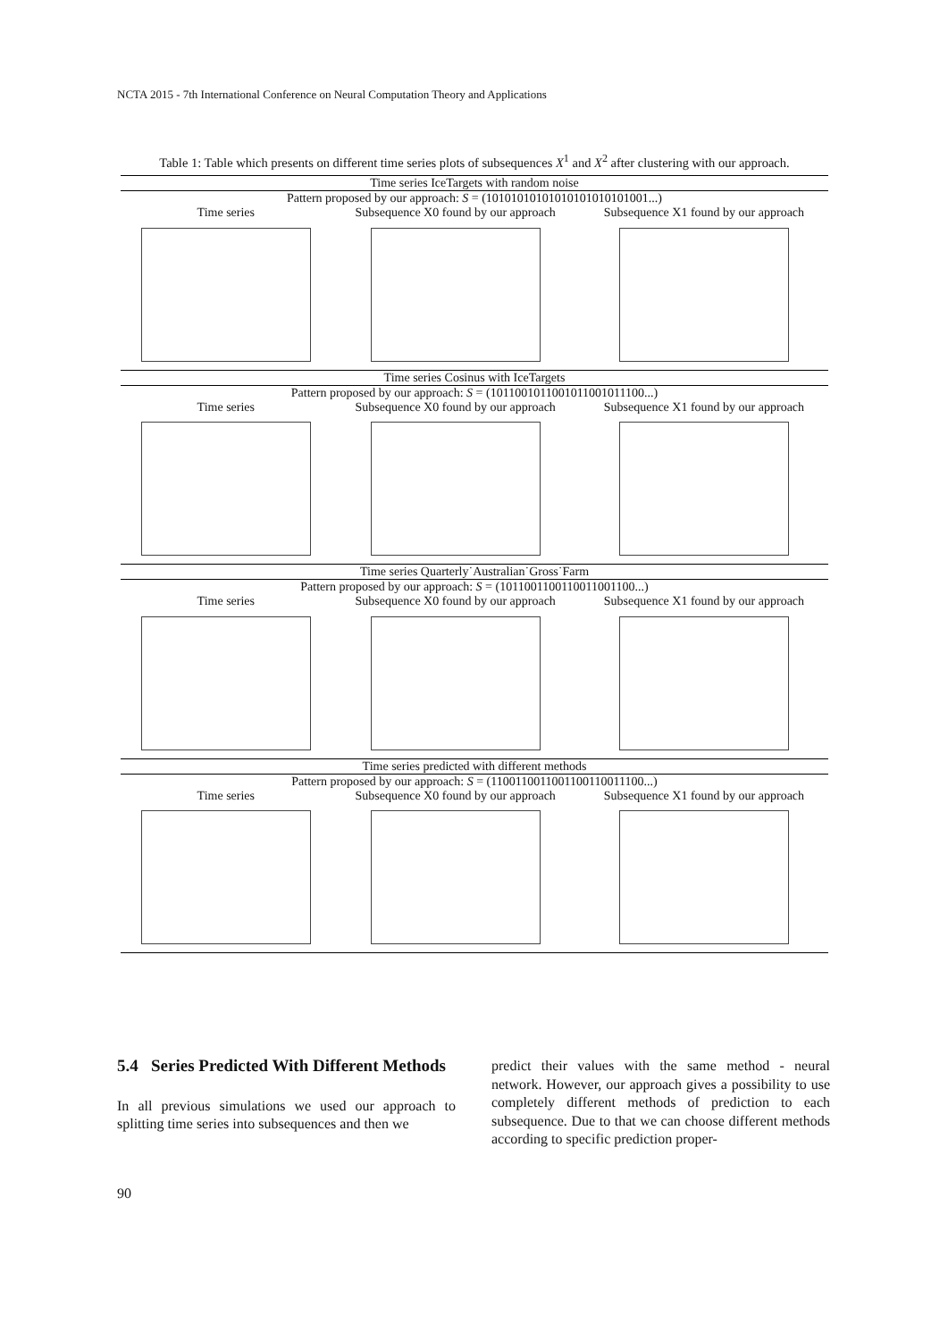NCTA 2015 - 7th International Conference on Neural Computation Theory and Applications
Table 1: Table which presents on different time series plots of subsequences X<sup>1</sup> and X<sup>2</sup> after clustering with our approach.
| Time series IceTargets with random noise | | |
| Pattern proposed by our approach: S = (10101010101010101010101001...) | | |
| Time series | Subsequence X0 found by our approach | Subsequence X1 found by our approach |
| Time series Cosinus with IceTargets | | |
| Pattern proposed by our approach: S = (1011001011001011001011100...) | | |
| Time series | Subsequence X0 found by our approach | Subsequence X1 found by our approach |
| Time series Quarterly˙Australian˙Gross˙Farm | | |
| Pattern proposed by our approach: S = (1011001100110011001100...) | | |
| Time series | Subsequence X0 found by our approach | Subsequence X1 found by our approach |
| Time series predicted with different methods | | |
| Pattern proposed by our approach: S = (1100110011001100110011100...) | | |
| Time series | Subsequence X0 found by our approach | Subsequence X1 found by our approach |
5.4 Series Predicted With Different Methods
In all previous simulations we used our approach to splitting time series into subsequences and then we
predict their values with the same method - neural network. However, our approach gives a possibility to use completely different methods of prediction to each subsequence. Due to that we can choose different methods according to specific prediction proper-
90